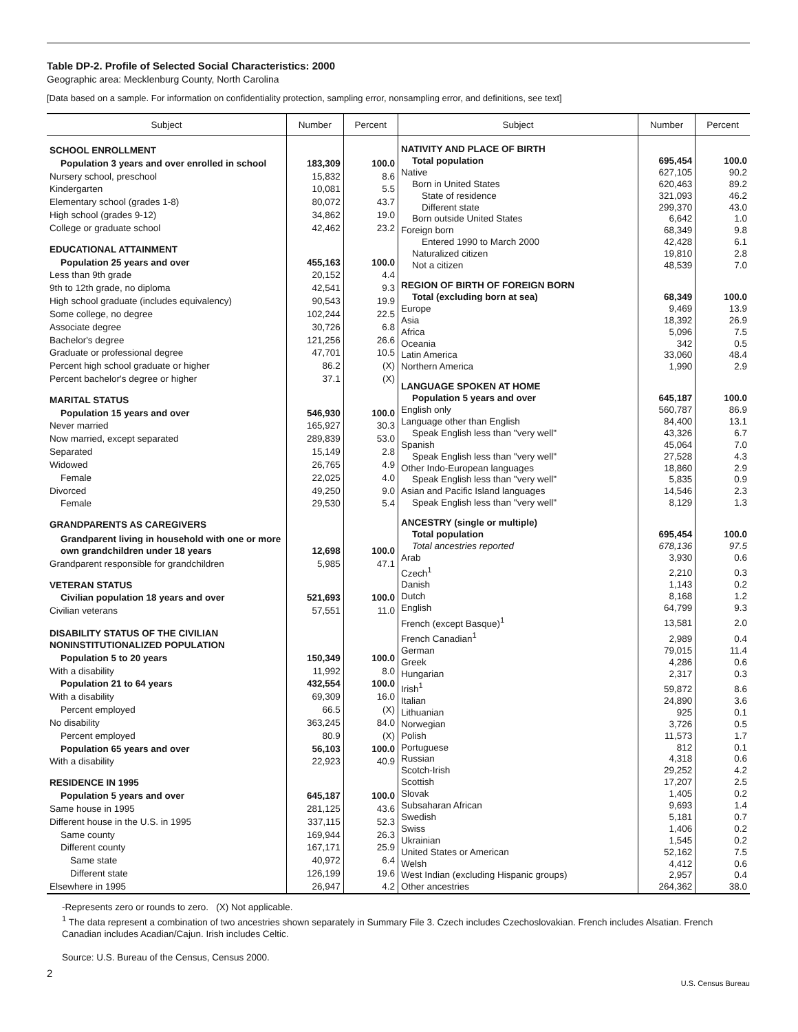Table DP-2. Profile of Selected Social Characteristics: 2000
Geographic area: Mecklenburg County, North Carolina
[Data based on a sample. For information on confidentiality protection, sampling error, nonsampling error, and definitions, see text]
| Subject | Number | Percent |
| --- | --- | --- |
| SCHOOL ENROLLMENT | | |
| Population 3 years and over enrolled in school | 183,309 | 100.0 |
| Nursery school, preschool | 15,832 | 8.6 |
| Kindergarten | 10,081 | 5.5 |
| Elementary school (grades 1-8) | 80,072 | 43.7 |
| High school (grades 9-12) | 34,862 | 19.0 |
| College or graduate school | 42,462 | 23.2 |
| EDUCATIONAL ATTAINMENT | | |
| Population 25 years and over | 455,163 | 100.0 |
| Less than 9th grade | 20,152 | 4.4 |
| 9th to 12th grade, no diploma | 42,541 | 9.3 |
| High school graduate (includes equivalency) | 90,543 | 19.9 |
| Some college, no degree | 102,244 | 22.5 |
| Associate degree | 30,726 | 6.8 |
| Bachelor's degree | 121,256 | 26.6 |
| Graduate or professional degree | 47,701 | 10.5 |
| Percent high school graduate or higher | 86.2 | (X) |
| Percent bachelor's degree or higher | 37.1 | (X) |
| MARITAL STATUS | | |
| Population 15 years and over | 546,930 | 100.0 |
| Never married | 165,927 | 30.3 |
| Now married, except separated | 289,839 | 53.0 |
| Separated | 15,149 | 2.8 |
| Widowed | 26,765 | 4.9 |
| Female | 22,025 | 4.0 |
| Divorced | 49,250 | 9.0 |
| Female | 29,530 | 5.4 |
| GRANDPARENTS AS CAREGIVERS | | |
| Grandparent living in household with one or more own grandchildren under 18 years | 12,698 | 100.0 |
| Grandparent responsible for grandchildren | 5,985 | 47.1 |
| VETERAN STATUS | | |
| Civilian population 18 years and over | 521,693 | 100.0 |
| Civilian veterans | 57,551 | 11.0 |
| DISABILITY STATUS OF THE CIVILIAN NONINSTITUTIONALIZED POPULATION | | |
| Population 5 to 20 years | 150,349 | 100.0 |
| With a disability | 11,992 | 8.0 |
| Population 21 to 64 years | 432,554 | 100.0 |
| With a disability | 69,309 | 16.0 |
| Percent employed | 66.5 | (X) |
| No disability | 363,245 | 84.0 |
| Percent employed | 80.9 | (X) |
| Population 65 years and over | 56,103 | 100.0 |
| With a disability | 22,923 | 40.9 |
| RESIDENCE IN 1995 | | |
| Population 5 years and over | 645,187 | 100.0 |
| Same house in 1995 | 281,125 | 43.6 |
| Different house in the U.S. in 1995 | 337,115 | 52.3 |
| Same county | 169,944 | 26.3 |
| Different county | 167,171 | 25.9 |
| Same state | 40,972 | 6.4 |
| Different state | 126,199 | 19.6 |
| Elsewhere in 1995 | 26,947 | 4.2 |
| Subject | Number | Percent |
| --- | --- | --- |
| NATIVITY AND PLACE OF BIRTH | | |
| Total population | 695,454 | 100.0 |
| Native | 627,105 | 90.2 |
| Born in United States | 620,463 | 89.2 |
| State of residence | 321,093 | 46.2 |
| Different state | 299,370 | 43.0 |
| Born outside United States | 6,642 | 1.0 |
| Foreign born | 68,349 | 9.8 |
| Entered 1990 to March 2000 | 42,428 | 6.1 |
| Naturalized citizen | 19,810 | 2.8 |
| Not a citizen | 48,539 | 7.0 |
| REGION OF BIRTH OF FOREIGN BORN | | |
| Total (excluding born at sea) | 68,349 | 100.0 |
| Europe | 9,469 | 13.9 |
| Asia | 18,392 | 26.9 |
| Africa | 5,096 | 7.5 |
| Oceania | 342 | 0.5 |
| Latin America | 33,060 | 48.4 |
| Northern America | 1,990 | 2.9 |
| LANGUAGE SPOKEN AT HOME | | |
| Population 5 years and over | 645,187 | 100.0 |
| English only | 560,787 | 86.9 |
| Language other than English | 84,400 | 13.1 |
| Speak English less than "very well" | 43,326 | 6.7 |
| Spanish | 45,064 | 7.0 |
| Speak English less than "very well" | 27,528 | 4.3 |
| Other Indo-European languages | 18,860 | 2.9 |
| Speak English less than "very well" | 5,835 | 0.9 |
| Asian and Pacific Island languages | 14,546 | 2.3 |
| Speak English less than "very well" | 8,129 | 1.3 |
| ANCESTRY (single or multiple) | | |
| Total population | 695,454 | 100.0 |
| Total ancestries reported | 678,136 | 97.5 |
| Arab | 3,930 | 0.6 |
| Czech<sup>1</sup> | 2,210 | 0.3 |
| Danish | 1,143 | 0.2 |
| Dutch | 8,168 | 1.2 |
| English | 64,799 | 9.3 |
| French (except Basque)<sup>1</sup> | 13,581 | 2.0 |
| French Canadian<sup>1</sup> | 2,989 | 0.4 |
| German | 79,015 | 11.4 |
| Greek | 4,286 | 0.6 |
| Hungarian | 2,317 | 0.3 |
| Irish<sup>1</sup> | 59,872 | 8.6 |
| Italian | 24,890 | 3.6 |
| Lithuanian | 925 | 0.1 |
| Norwegian | 3,726 | 0.5 |
| Polish | 11,573 | 1.7 |
| Portuguese | 812 | 0.1 |
| Russian | 4,318 | 0.6 |
| Scotch-Irish | 29,252 | 4.2 |
| Scottish | 17,207 | 2.5 |
| Slovak | 1,405 | 0.2 |
| Subsaharan African | 9,693 | 1.4 |
| Swedish | 5,181 | 0.7 |
| Swiss | 1,406 | 0.2 |
| Ukrainian | 1,545 | 0.2 |
| United States or American | 52,162 | 7.5 |
| Welsh | 4,412 | 0.6 |
| West Indian (excluding Hispanic groups) | 2,957 | 0.4 |
| Other ancestries | 264,362 | 38.0 |
-Represents zero or rounds to zero. (X) Not applicable.
<sup>1</sup> The data represent a combination of two ancestries shown separately in Summary File 3. Czech includes Czechoslovakian. French includes Alsatian. French Canadian includes Acadian/Cajun. Irish includes Celtic.
Source: U.S. Bureau of the Census, Census 2000.
2
U.S. Census Bureau